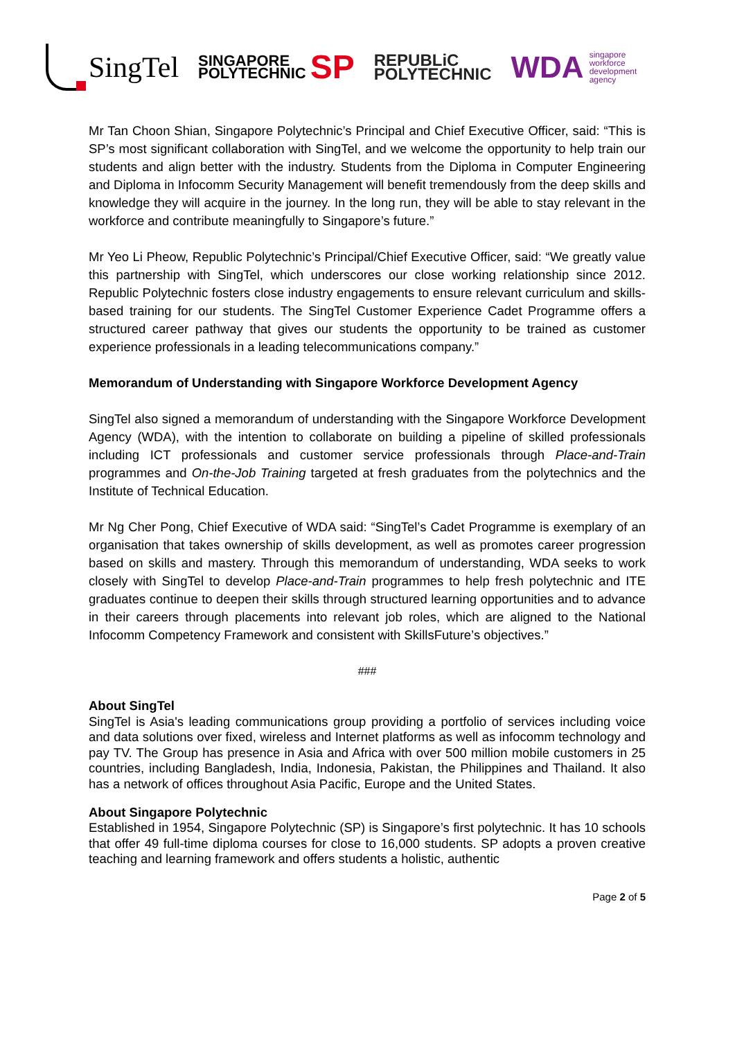SingTel
SINGAPORE
POLYTECHNIC
SP
REPUBLiC
POLYTECHNIC
WDA singapore
workforce
development
agency
Mr Tan Choon Shian, Singapore Polytechnic’s Principal and Chief Executive Officer, said: “This is SP’s most significant collaboration with SingTel, and we welcome the opportunity to help train our students and align better with the industry. Students from the Diploma in Computer Engineering and Diploma in Infocomm Security Management will benefit tremendously from the deep skills and knowledge they will acquire in the journey. In the long run, they will be able to stay relevant in the workforce and contribute meaningfully to Singapore’s future.”
Mr Yeo Li Pheow, Republic Polytechnic’s Principal/Chief Executive Officer, said: “We greatly value this partnership with SingTel, which underscores our close working relationship since 2012. Republic Polytechnic fosters close industry engagements to ensure relevant curriculum and skills-based training for our students. The SingTel Customer Experience Cadet Programme offers a structured career pathway that gives our students the opportunity to be trained as customer experience professionals in a leading telecommunications company.”
Memorandum of Understanding with Singapore Workforce Development Agency
SingTel also signed a memorandum of understanding with the Singapore Workforce Development Agency (WDA), with the intention to collaborate on building a pipeline of skilled professionals including ICT professionals and customer service professionals through Place-and-Train programmes and On-the-Job Training targeted at fresh graduates from the polytechnics and the Institute of Technical Education.
Mr Ng Cher Pong, Chief Executive of WDA said: “SingTel’s Cadet Programme is exemplary of an organisation that takes ownership of skills development, as well as promotes career progression based on skills and mastery. Through this memorandum of understanding, WDA seeks to work closely with SingTel to develop Place-and-Train programmes to help fresh polytechnic and ITE graduates continue to deepen their skills through structured learning opportunities and to advance in their careers through placements into relevant job roles, which are aligned to the National Infocomm Competency Framework and consistent with SkillsFuture’s objectives.”
###
About SingTel
SingTel is Asia's leading communications group providing a portfolio of services including voice and data solutions over fixed, wireless and Internet platforms as well as infocomm technology and pay TV. The Group has presence in Asia and Africa with over 500 million mobile customers in 25 countries, including Bangladesh, India, Indonesia, Pakistan, the Philippines and Thailand. It also has a network of offices throughout Asia Pacific, Europe and the United States.
About Singapore Polytechnic
Established in 1954, Singapore Polytechnic (SP) is Singapore’s first polytechnic. It has 10 schools that offer 49 full-time diploma courses for close to 16,000 students. SP adopts a proven creative teaching and learning framework and offers students a holistic, authentic
Page 2 of 5